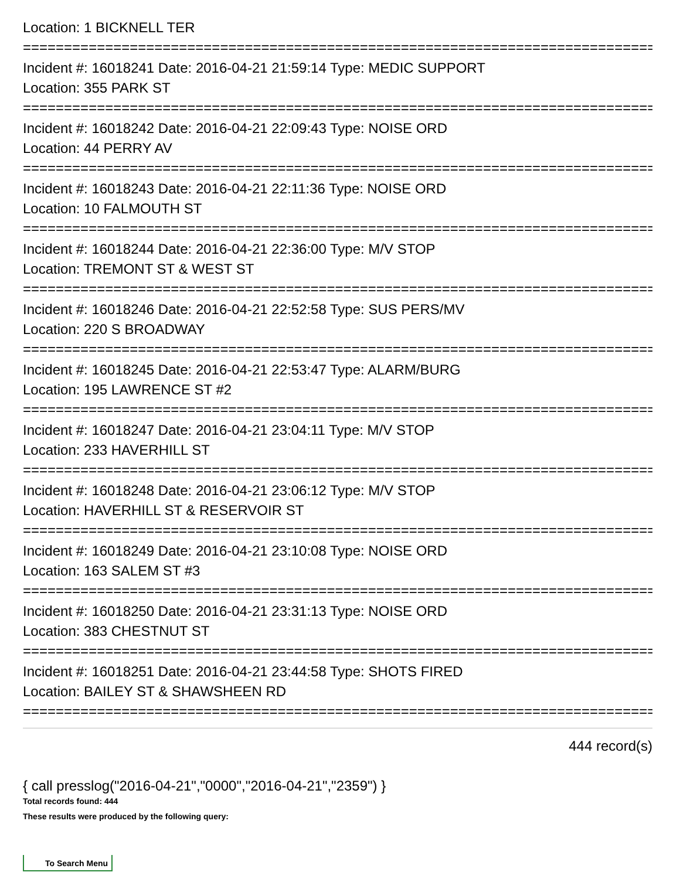Location: 1 BICKNELL TER
===============================================================================
Incident #: 16018241 Date: 2016-04-21 21:59:14 Type: MEDIC SUPPORT
Location: 355 PARK ST
===============================================================================
Incident #: 16018242 Date: 2016-04-21 22:09:43 Type: NOISE ORD
Location: 44 PERRY AV
===============================================================================
Incident #: 16018243 Date: 2016-04-21 22:11:36 Type: NOISE ORD
Location: 10 FALMOUTH ST
===============================================================================
Incident #: 16018244 Date: 2016-04-21 22:36:00 Type: M/V STOP
Location: TREMONT ST & WEST ST
===============================================================================
Incident #: 16018246 Date: 2016-04-21 22:52:58 Type: SUS PERS/MV
Location: 220 S BROADWAY
===============================================================================
Incident #: 16018245 Date: 2016-04-21 22:53:47 Type: ALARM/BURG
Location: 195 LAWRENCE ST #2
===============================================================================
Incident #: 16018247 Date: 2016-04-21 23:04:11 Type: M/V STOP
Location: 233 HAVERHILL ST
===============================================================================
Incident #: 16018248 Date: 2016-04-21 23:06:12 Type: M/V STOP
Location: HAVERHILL ST & RESERVOIR ST
===============================================================================
Incident #: 16018249 Date: 2016-04-21 23:10:08 Type: NOISE ORD
Location: 163 SALEM ST #3
===============================================================================
Incident #: 16018250 Date: 2016-04-21 23:31:13 Type: NOISE ORD
Location: 383 CHESTNUT ST
===============================================================================
Incident #: 16018251 Date: 2016-04-21 23:44:58 Type: SHOTS FIRED
Location: BAILEY ST & SHAWSHEEN RD
===============================================================================
444 record(s)
{ call presslog("2016-04-21","0000","2016-04-21","2359") }
Total records found: 444
These results were produced by the following query:
To Search Menu